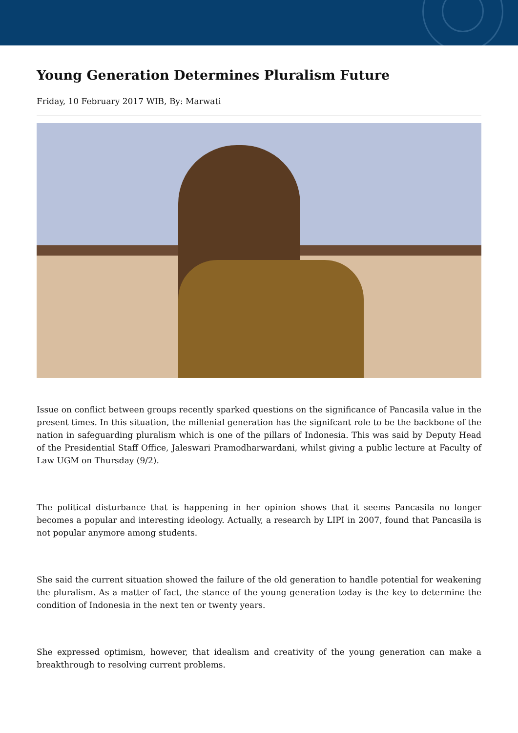Young Generation Determines Pluralism Future
Friday, 10 February 2017 WIB, By: Marwati
Issue on conflict between groups recently sparked questions on the significance of Pancasila value in the present times. In this situation, the millenial generation has the signifcant role to be the backbone of the nation in safeguarding pluralism which is one of the pillars of Indonesia. This was said by Deputy Head of the Presidential Staff Office, Jaleswari Pramodharwardani, whilst giving a public lecture at Faculty of Law UGM on Thursday (9/2).
The political disturbance that is happening in her opinion shows that it seems Pancasila no longer becomes a popular and interesting ideology. Actually, a research by LIPI in 2007, found that Pancasila is not popular anymore among students.
She said the current situation showed the failure of the old generation to handle potential for weakening the pluralism. As a matter of fact, the stance of the young generation today is the key to determine the condition of Indonesia in the next ten or twenty years.
She expressed optimism, however, that idealism and creativity of the young generation can make a breakthrough to resolving current problems.